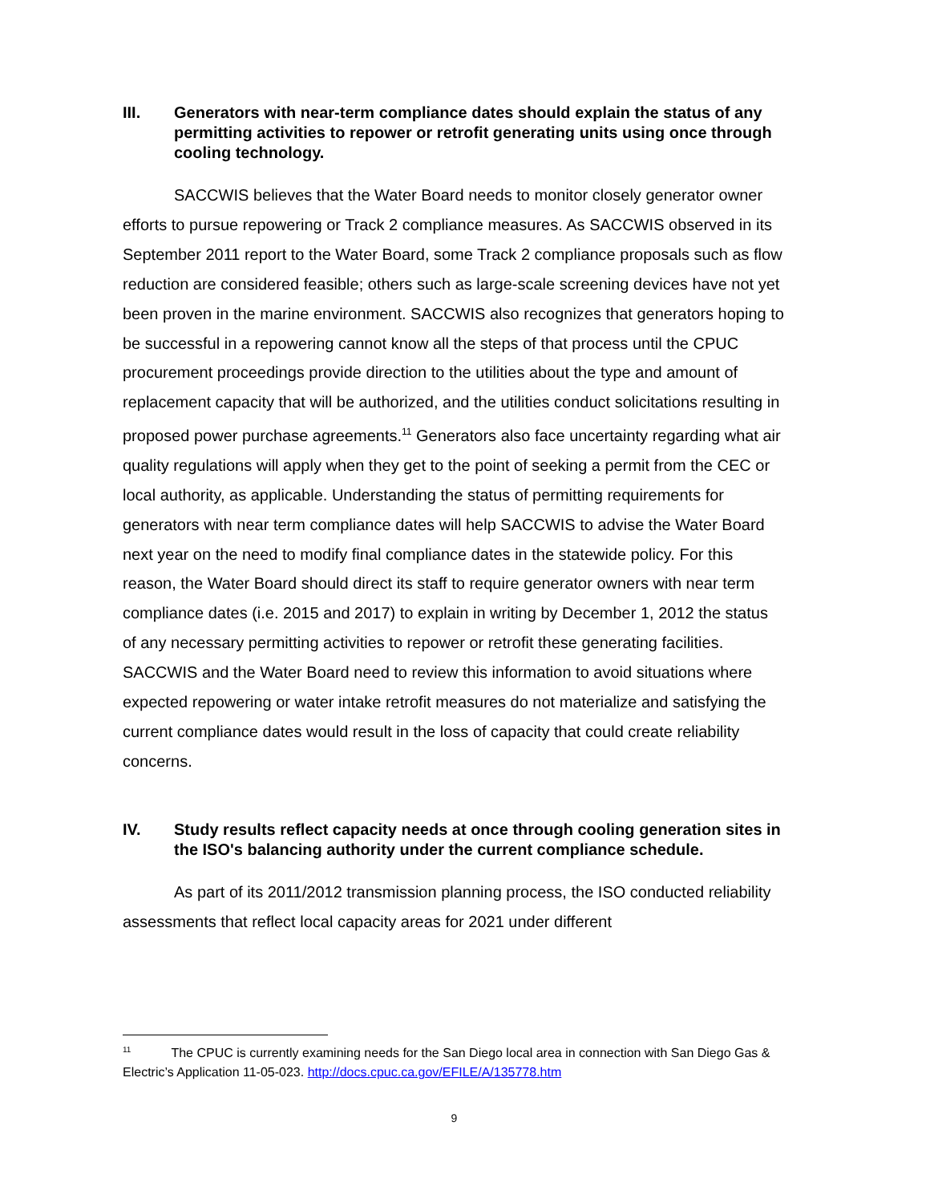III. Generators with near-term compliance dates should explain the status of any permitting activities to repower or retrofit generating units using once through cooling technology.
SACCWIS believes that the Water Board needs to monitor closely generator owner efforts to pursue repowering or Track 2 compliance measures. As SACCWIS observed in its September 2011 report to the Water Board, some Track 2 compliance proposals such as flow reduction are considered feasible; others such as large-scale screening devices have not yet been proven in the marine environment. SACCWIS also recognizes that generators hoping to be successful in a repowering cannot know all the steps of that process until the CPUC procurement proceedings provide direction to the utilities about the type and amount of replacement capacity that will be authorized, and the utilities conduct solicitations resulting in proposed power purchase agreements.<sup>11</sup> Generators also face uncertainty regarding what air quality regulations will apply when they get to the point of seeking a permit from the CEC or local authority, as applicable. Understanding the status of permitting requirements for generators with near term compliance dates will help SACCWIS to advise the Water Board next year on the need to modify final compliance dates in the statewide policy. For this reason, the Water Board should direct its staff to require generator owners with near term compliance dates (i.e. 2015 and 2017) to explain in writing by December 1, 2012 the status of any necessary permitting activities to repower or retrofit these generating facilities. SACCWIS and the Water Board need to review this information to avoid situations where expected repowering or water intake retrofit measures do not materialize and satisfying the current compliance dates would result in the loss of capacity that could create reliability concerns.
IV. Study results reflect capacity needs at once through cooling generation sites in the ISO's balancing authority under the current compliance schedule.
As part of its 2011/2012 transmission planning process, the ISO conducted reliability assessments that reflect local capacity areas for 2021 under different
<sup>11</sup> The CPUC is currently examining needs for the San Diego local area in connection with San Diego Gas & Electric’s Application 11-05-023. http://docs.cpuc.ca.gov/EFILE/A/135778.htm
9